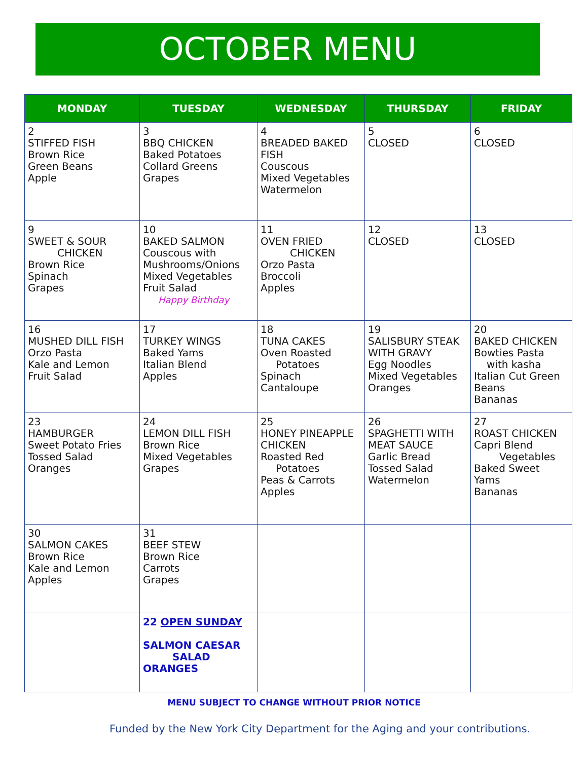OCTOBER MENU
| MONDAY | TUESDAY | WEDNESDAY | THURSDAY | FRIDAY |
| --- | --- | --- | --- | --- |
| 2 STIFFED FISH Brown Rice Green Beans Apple | 3 BBQ CHICKEN Baked Potatoes Collard Greens Grapes | 4 BREADED BAKED FISH Couscous Mixed Vegetables Watermelon | 5 CLOSED | 6 CLOSED |
| 9 SWEET & SOUR CHICKEN Brown Rice Spinach Grapes | 10 BAKED SALMON Couscous with Mushrooms/Onions Mixed Vegetables Fruit Salad Happy Birthday | 11 OVEN FRIED CHICKEN Orzo Pasta Broccoli Apples | 12 CLOSED | 13 CLOSED |
| 16 MUSHED DILL FISH Orzo Pasta Kale and Lemon Fruit Salad | 17 TURKEY WINGS Baked Yams Italian Blend Apples | 18 TUNA CAKES Oven Roasted Potatoes Spinach Cantaloupe | 19 SALISBURY STEAK WITH GRAVY Egg Noodles Mixed Vegetables Oranges | 20 BAKED CHICKEN Bowties Pasta with kasha Italian Cut Green Beans Bananas |
| 23 HAMBURGER Sweet Potato Fries Tossed Salad Oranges | 24 LEMON DILL FISH Brown Rice Mixed Vegetables Grapes | 25 HONEY PINEAPPLE CHICKEN Roasted Red Potatoes Peas & Carrots Apples | 26 SPAGHETTI WITH MEAT SAUCE Garlic Bread Tossed Salad Watermelon | 27 ROAST CHICKEN Capri Blend Vegetables Baked Sweet Yams Bananas |
| 30 SALMON CAKES Brown Rice Kale and Lemon Apples | 31 BEEF STEW Brown Rice Carrots Grapes | | | |
| | 22 OPEN SUNDAY SALMON CAESAR SALAD ORANGES | | | |
MENU SUBJECT TO CHANGE WITHOUT PRIOR NOTICE
Funded by the New York City Department for the Aging and your contributions.